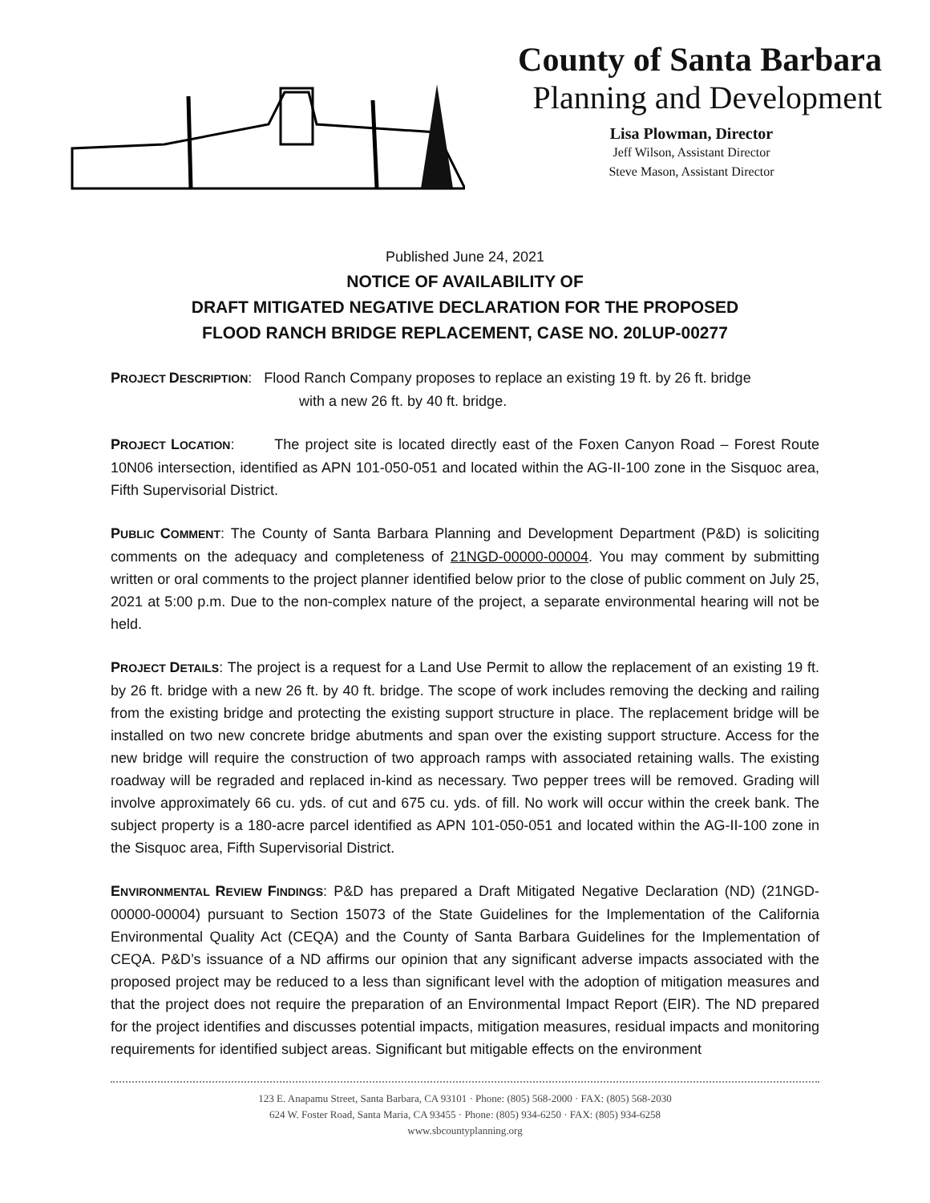County of Santa Barbara
Planning and Development
Lisa Plowman, Director
Jeff Wilson, Assistant Director
Steve Mason, Assistant Director
Published June 24, 2021
NOTICE OF AVAILABILITY OF
DRAFT MITIGATED NEGATIVE DECLARATION FOR THE PROPOSED
FLOOD RANCH BRIDGE REPLACEMENT, CASE NO. 20LUP-00277
PROJECT DESCRIPTION: Flood Ranch Company proposes to replace an existing 19 ft. by 26 ft. bridge
with a new 26 ft. by 40 ft. bridge.
PROJECT LOCATION: The project site is located directly east of the Foxen Canyon Road – Forest Route 10N06 intersection, identified as APN 101-050-051 and located within the AG-II-100 zone in the Sisquoc area, Fifth Supervisorial District.
PUBLIC COMMENT: The County of Santa Barbara Planning and Development Department (P&D) is soliciting comments on the adequacy and completeness of 21NGD-00000-00004. You may comment by submitting written or oral comments to the project planner identified below prior to the close of public comment on July 25, 2021 at 5:00 p.m. Due to the non-complex nature of the project, a separate environmental hearing will not be held.
PROJECT DETAILS: The project is a request for a Land Use Permit to allow the replacement of an existing 19 ft. by 26 ft. bridge with a new 26 ft. by 40 ft. bridge. The scope of work includes removing the decking and railing from the existing bridge and protecting the existing support structure in place. The replacement bridge will be installed on two new concrete bridge abutments and span over the existing support structure. Access for the new bridge will require the construction of two approach ramps with associated retaining walls. The existing roadway will be regraded and replaced in-kind as necessary. Two pepper trees will be removed. Grading will involve approximately 66 cu. yds. of cut and 675 cu. yds. of fill. No work will occur within the creek bank. The subject property is a 180-acre parcel identified as APN 101-050-051 and located within the AG-II-100 zone in the Sisquoc area, Fifth Supervisorial District.
ENVIRONMENTAL REVIEW FINDINGS: P&D has prepared a Draft Mitigated Negative Declaration (ND) (21NGD-00000-00004) pursuant to Section 15073 of the State Guidelines for the Implementation of the California Environmental Quality Act (CEQA) and the County of Santa Barbara Guidelines for the Implementation of CEQA. P&D’s issuance of a ND affirms our opinion that any significant adverse impacts associated with the proposed project may be reduced to a less than significant level with the adoption of mitigation measures and that the project does not require the preparation of an Environmental Impact Report (EIR). The ND prepared for the project identifies and discusses potential impacts, mitigation measures, residual impacts and monitoring requirements for identified subject areas. Significant but mitigable effects on the environment
123 E. Anapamu Street, Santa Barbara, CA 93101 · Phone: (805) 568-2000 · FAX: (805) 568-2030
624 W. Foster Road, Santa Maria, CA 93455 · Phone: (805) 934-6250 · FAX: (805) 934-6258
www.sbcountyplanning.org